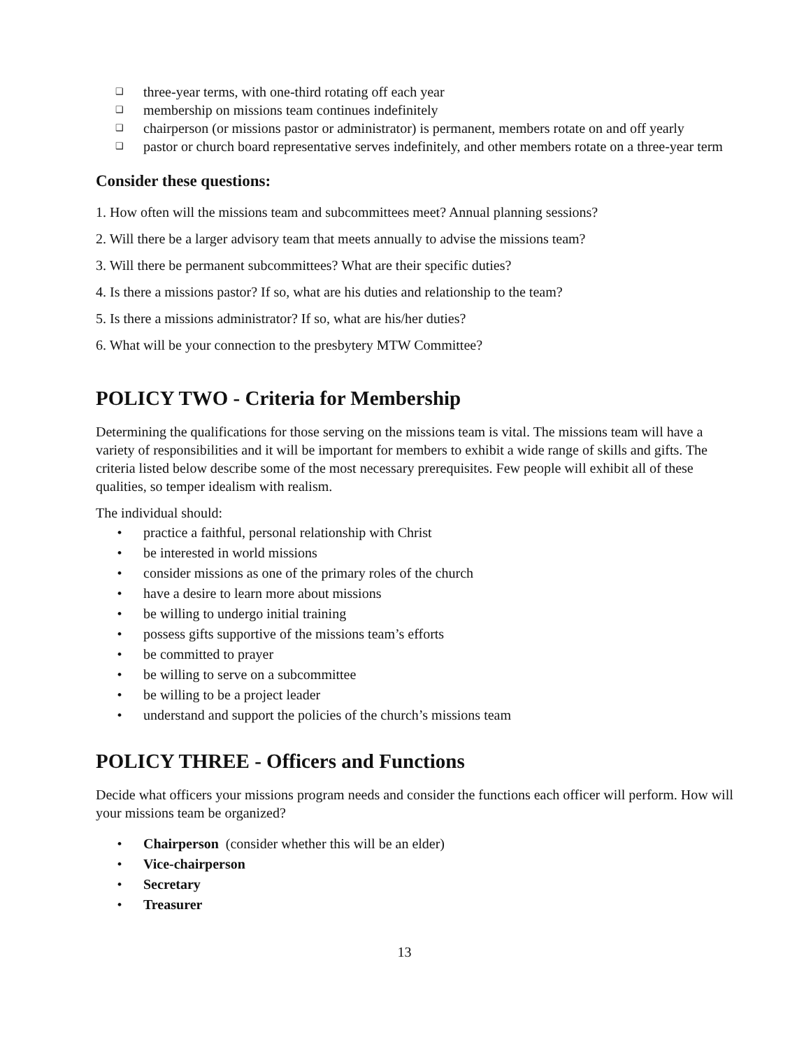❑ three-year terms, with one-third rotating off each year
❑ membership on missions team continues indefinitely
❑ chairperson (or missions pastor or administrator) is permanent, members rotate on and off yearly
❑ pastor or church board representative serves indefinitely, and other members rotate on a three-year term
Consider these questions:
1. How often will the missions team and subcommittees meet? Annual planning sessions?
2. Will there be a larger advisory team that meets annually to advise the missions team?
3. Will there be permanent subcommittees? What are their specific duties?
4. Is there a missions pastor? If so, what are his duties and relationship to the team?
5. Is there a missions administrator? If so, what are his/her duties?
6. What will be your connection to the presbytery MTW Committee?
POLICY TWO - Criteria for Membership
Determining the qualifications for those serving on the missions team is vital. The missions team will have a variety of responsibilities and it will be important for members to exhibit a wide range of skills and gifts. The criteria listed below describe some of the most necessary prerequisites. Few people will exhibit all of these qualities, so temper idealism with realism.
The individual should:
• practice a faithful, personal relationship with Christ
• be interested in world missions
• consider missions as one of the primary roles of the church
• have a desire to learn more about missions
• be willing to undergo initial training
• possess gifts supportive of the missions team’s efforts
• be committed to prayer
• be willing to serve on a subcommittee
• be willing to be a project leader
• understand and support the policies of the church’s missions team
POLICY THREE - Officers and Functions
Decide what officers your missions program needs and consider the functions each officer will perform. How will your missions team be organized?
• Chairperson (consider whether this will be an elder)
• Vice-chairperson
• Secretary
• Treasurer
13